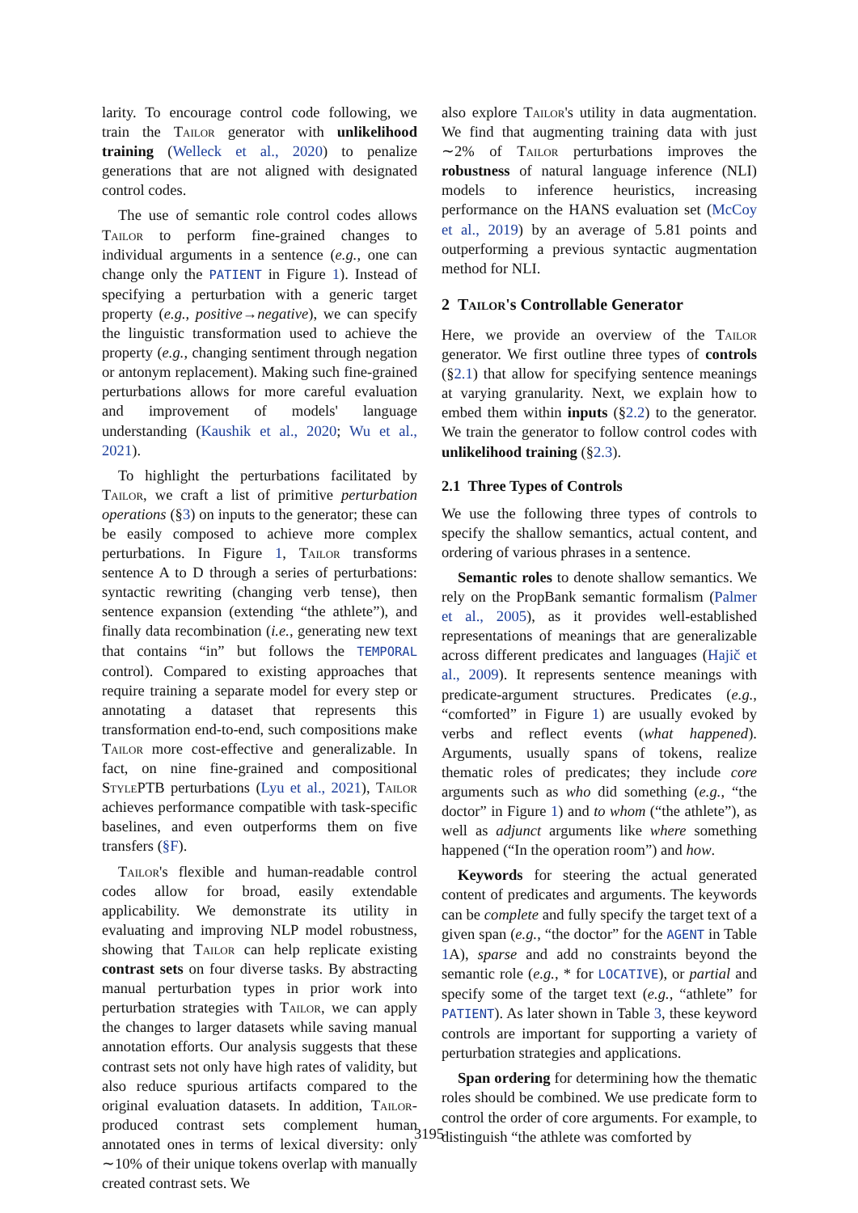larity. To encourage control code following, we train the Tailor generator with unlikelihood training (Welleck et al., 2020) to penalize generations that are not aligned with designated control codes.
The use of semantic role control codes allows Tailor to perform fine-grained changes to individual arguments in a sentence (e.g., one can change only the PATIENT in Figure 1). Instead of specifying a perturbation with a generic target property (e.g., positive→negative), we can specify the linguistic transformation used to achieve the property (e.g., changing sentiment through negation or antonym replacement). Making such fine-grained perturbations allows for more careful evaluation and improvement of models' language understanding (Kaushik et al., 2020; Wu et al., 2021).
To highlight the perturbations facilitated by Tailor, we craft a list of primitive perturbation operations (§3) on inputs to the generator; these can be easily composed to achieve more complex perturbations. In Figure 1, Tailor transforms sentence A to D through a series of perturbations: syntactic rewriting (changing verb tense), then sentence expansion (extending “the athlete”), and finally data recombination (i.e., generating new text that contains “in” but follows the TEMPORAL control). Compared to existing approaches that require training a separate model for every step or annotating a dataset that represents this transformation end-to-end, such compositions make Tailor more cost-effective and generalizable. In fact, on nine fine-grained and compositional StylePTB perturbations (Lyu et al., 2021), Tailor achieves performance compatible with task-specific baselines, and even outperforms them on five transfers (§F).
Tailor's flexible and human-readable control codes allow for broad, easily extendable applicability. We demonstrate its utility in evaluating and improving NLP model robustness, showing that Tailor can help replicate existing contrast sets on four diverse tasks. By abstracting manual perturbation types in prior work into perturbation strategies with Tailor, we can apply the changes to larger datasets while saving manual annotation efforts. Our analysis suggests that these contrast sets not only have high rates of validity, but also reduce spurious artifacts compared to the original evaluation datasets. In addition, Tailor-produced contrast sets complement human annotated ones in terms of lexical diversity: only ∼10% of their unique tokens overlap with manually created contrast sets. We
also explore Tailor's utility in data augmentation. We find that augmenting training data with just ∼2% of Tailor perturbations improves the robustness of natural language inference (NLI) models to inference heuristics, increasing performance on the HANS evaluation set (McCoy et al., 2019) by an average of 5.81 points and outperforming a previous syntactic augmentation method for NLI.
2 Tailor's Controllable Generator
Here, we provide an overview of the Tailor generator. We first outline three types of controls (§2.1) that allow for specifying sentence meanings at varying granularity. Next, we explain how to embed them within inputs (§2.2) to the generator. We train the generator to follow control codes with unlikelihood training (§2.3).
2.1 Three Types of Controls
We use the following three types of controls to specify the shallow semantics, actual content, and ordering of various phrases in a sentence.
Semantic roles to denote shallow semantics. We rely on the PropBank semantic formalism (Palmer et al., 2005), as it provides well-established representations of meanings that are generalizable across different predicates and languages (Hajič et al., 2009). It represents sentence meanings with predicate-argument structures. Predicates (e.g., “comforted” in Figure 1) are usually evoked by verbs and reflect events (what happened). Arguments, usually spans of tokens, realize thematic roles of predicates; they include core arguments such as who did something (e.g., “the doctor” in Figure 1) and to whom (“the athlete”), as well as adjunct arguments like where something happened (“In the operation room”) and how.
Keywords for steering the actual generated content of predicates and arguments. The keywords can be complete and fully specify the target text of a given span (e.g., “the doctor” for the AGENT in Table 1 A), sparse and add no constraints beyond the semantic role (e.g., * for LOCATIVE), or partial and specify some of the target text (e.g., “athlete” for PATIENT). As later shown in Table 3, these keyword controls are important for supporting a variety of perturbation strategies and applications.
Span ordering for determining how the thematic roles should be combined. We use predicate form to control the order of core arguments. For example, to distinguish “the athlete was comforted by
3195